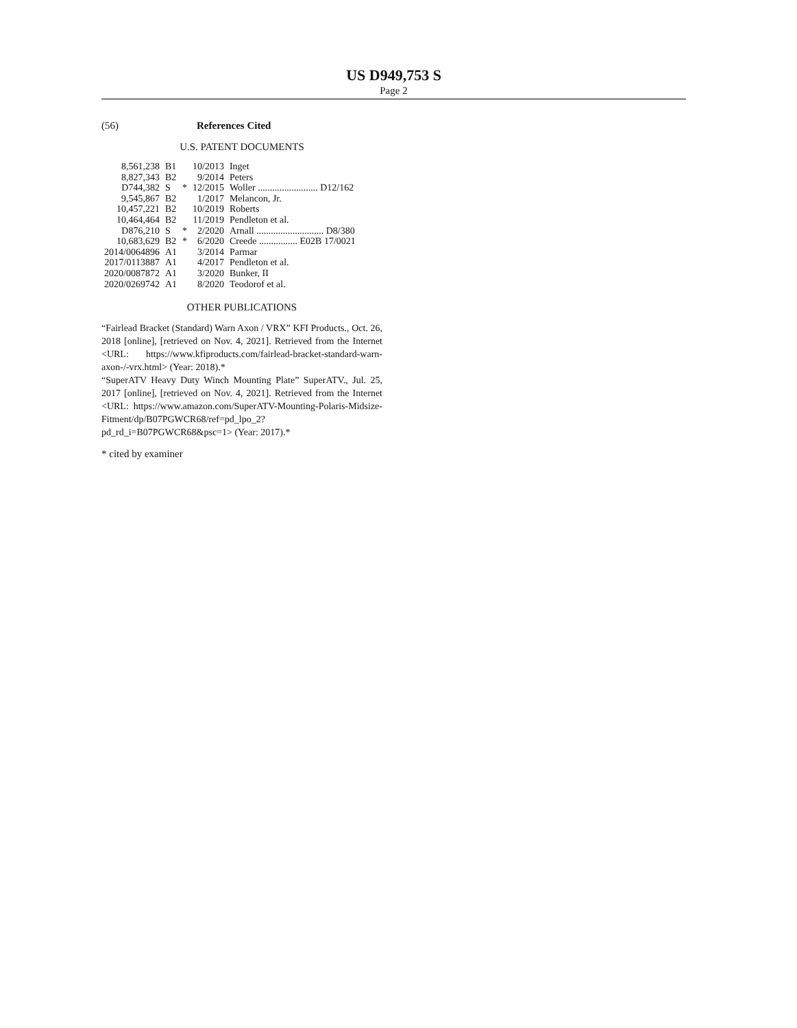US D949,753 S
Page 2
(56) References Cited
U.S. PATENT DOCUMENTS
| 8,561,238 | B1 | | 10/2013 | Inget |
| 8,827,343 | B2 | | 9/2014 | Peters |
| D744,382 | S | * | 12/2015 | Woller ......................... D12/162 |
| 9,545,867 | B2 | | 1/2017 | Melancon, Jr. |
| 10,457,221 | B2 | | 10/2019 | Roberts |
| 10,464,464 | B2 | | 11/2019 | Pendleton et al. |
| D876,210 | S | * | 2/2020 | Arnall ............................ D8/380 |
| 10,683,629 | B2 | * | 6/2020 | Creede ................ E02B 17/0021 |
| 2014/0064896 | A1 | | 3/2014 | Parmar |
| 2017/0113887 | A1 | | 4/2017 | Pendleton et al. |
| 2020/0087872 | A1 | | 3/2020 | Bunker, II |
| 2020/0269742 | A1 | | 8/2020 | Teodorof et al. |
OTHER PUBLICATIONS
“Fairlead Bracket (Standard) Warn Axon / VRX” KFI Products., Oct. 26, 2018 [online], [retrieved on Nov. 4, 2021]. Retrieved from the Internet <URL: https://www.kfiproducts.com/fairlead-bracket-standard-warn-axon-/-vrx.html> (Year: 2018).*
“SuperATV Heavy Duty Winch Mounting Plate” SuperATV., Jul. 25, 2017 [online], [retrieved on Nov. 4, 2021]. Retrieved from the Internet <URL: https://www.amazon.com/SuperATV-Mounting-Polaris-Midsize-Fitment/dp/B07PGWCR68/ref=pd_lpo_2?pd_rd_i=B07PGWCR68&psc=1> (Year: 2017).*
* cited by examiner